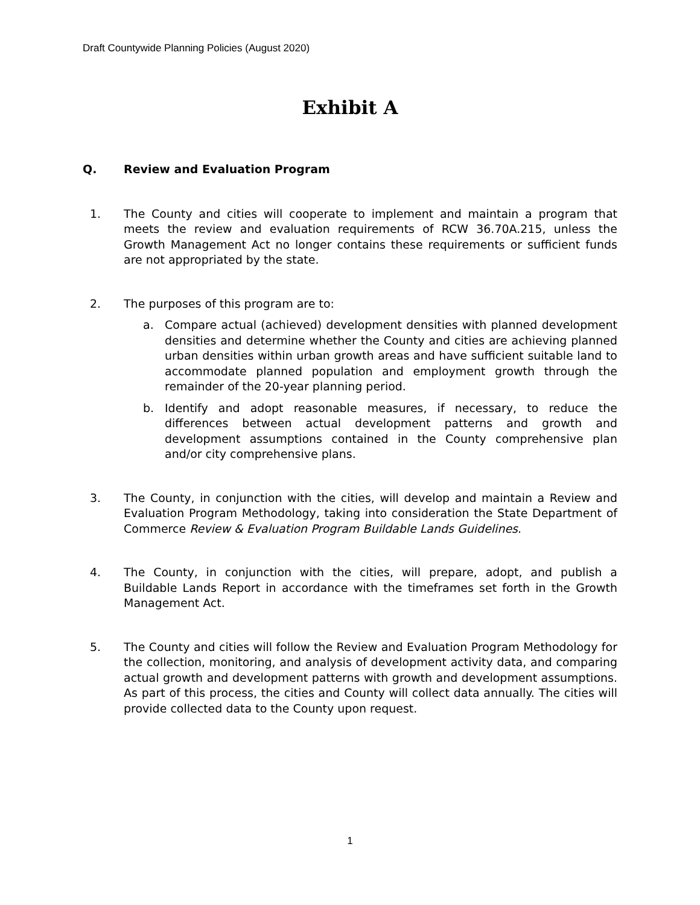Draft Countywide Planning Policies (August 2020)
Exhibit A
Q. Review and Evaluation Program
1. The County and cities will cooperate to implement and maintain a program that meets the review and evaluation requirements of RCW 36.70A.215, unless the Growth Management Act no longer contains these requirements or sufficient funds are not appropriated by the state.
2. The purposes of this program are to:
a. Compare actual (achieved) development densities with planned development densities and determine whether the County and cities are achieving planned urban densities within urban growth areas and have sufficient suitable land to accommodate planned population and employment growth through the remainder of the 20-year planning period.
b. Identify and adopt reasonable measures, if necessary, to reduce the differences between actual development patterns and growth and development assumptions contained in the County comprehensive plan and/or city comprehensive plans.
3. The County, in conjunction with the cities, will develop and maintain a Review and Evaluation Program Methodology, taking into consideration the State Department of Commerce Review & Evaluation Program Buildable Lands Guidelines.
4. The County, in conjunction with the cities, will prepare, adopt, and publish a Buildable Lands Report in accordance with the timeframes set forth in the Growth Management Act.
5. The County and cities will follow the Review and Evaluation Program Methodology for the collection, monitoring, and analysis of development activity data, and comparing actual growth and development patterns with growth and development assumptions. As part of this process, the cities and County will collect data annually. The cities will provide collected data to the County upon request.
1